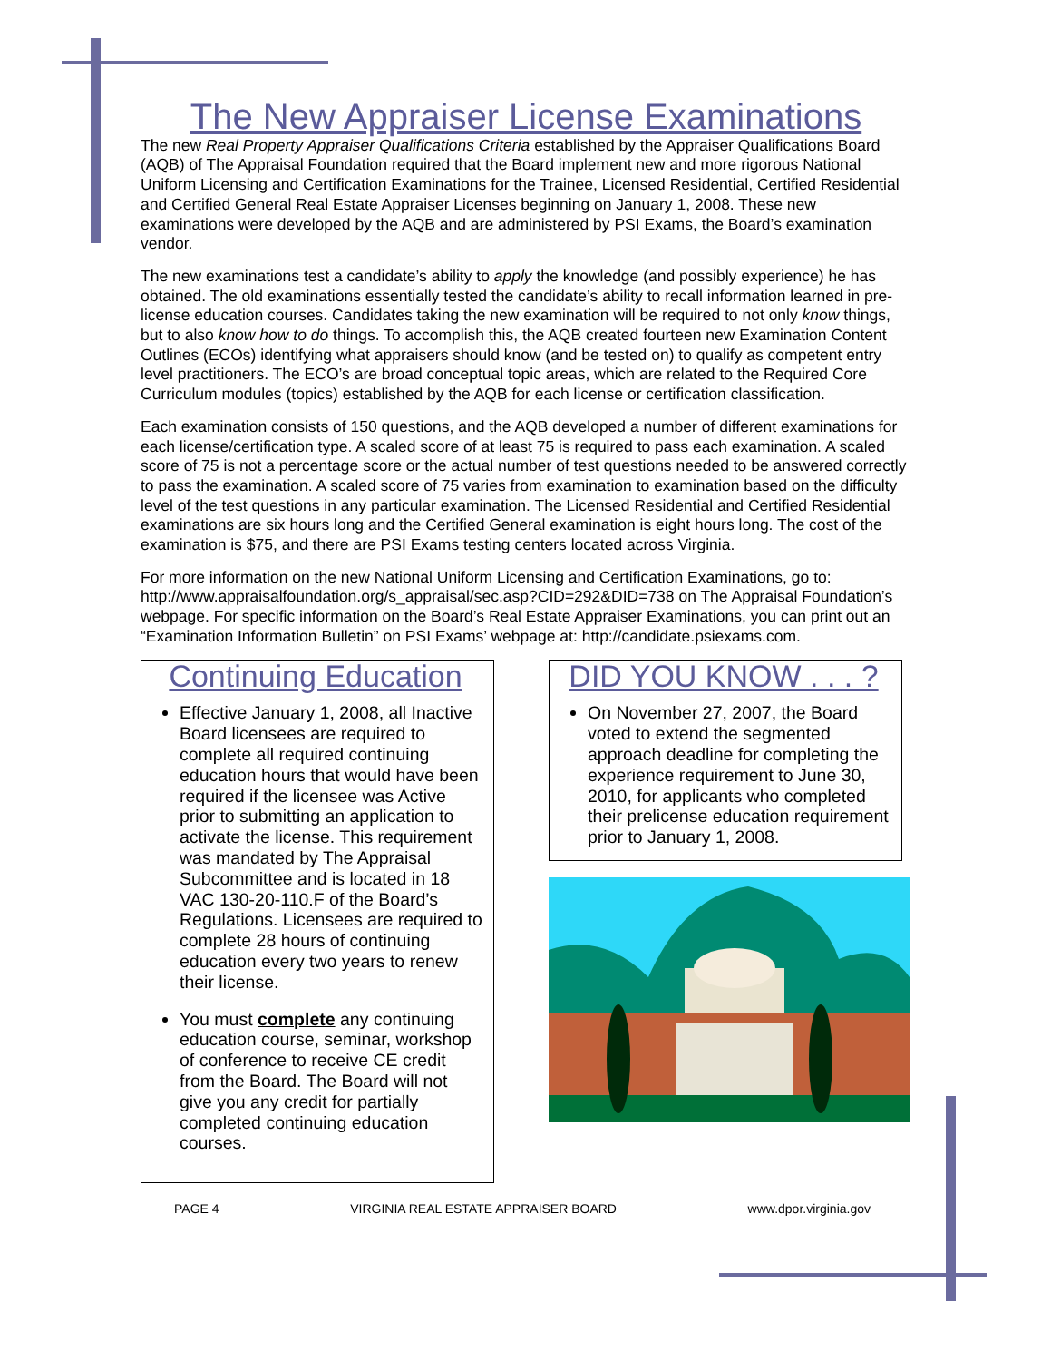The New Appraiser License Examinations
The new Real Property Appraiser Qualifications Criteria established by the Appraiser Qualifications Board (AQB) of The Appraisal Foundation required that the Board implement new and more rigorous National Uniform Licensing and Certification Examinations for the Trainee, Licensed Residential, Certified Residential and Certified General Real Estate Appraiser Licenses beginning on January 1, 2008. These new examinations were developed by the AQB and are administered by PSI Exams, the Board’s examination vendor.
The new examinations test a candidate’s ability to apply the knowledge (and possibly experience) he has obtained. The old examinations essentially tested the candidate’s ability to recall information learned in pre-license education courses. Candidates taking the new examination will be required to not only know things, but to also know how to do things. To accomplish this, the AQB created fourteen new Examination Content Outlines (ECOs) identifying what appraisers should know (and be tested on) to qualify as competent entry level practitioners. The ECO’s are broad conceptual topic areas, which are related to the Required Core Curriculum modules (topics) established by the AQB for each license or certification classification.
Each examination consists of 150 questions, and the AQB developed a number of different examinations for each license/certification type. A scaled score of at least 75 is required to pass each examination. A scaled score of 75 is not a percentage score or the actual number of test questions needed to be answered correctly to pass the examination. A scaled score of 75 varies from examination to examination based on the difficulty level of the test questions in any particular examination. The Licensed Residential and Certified Residential examinations are six hours long and the Certified General examination is eight hours long. The cost of the examination is $75, and there are PSI Exams testing centers located across Virginia.
For more information on the new National Uniform Licensing and Certification Examinations, go to: http://www.appraisalfoundation.org/s_appraisal/sec.asp?CID=292&DID=738 on The Appraisal Foundation’s webpage. For specific information on the Board’s Real Estate Appraiser Examinations, you can print out an “Examination Information Bulletin” on PSI Exams’ webpage at: http://candidate.psiexams.com.
Continuing Education
Effective January 1, 2008, all Inactive Board licensees are required to complete all required continuing education hours that would have been required if the licensee was Active prior to submitting an application to activate the license. This requirement was mandated by The Appraisal Subcommittee and is located in 18 VAC 130-20-110.F of the Board’s Regulations. Licensees are required to complete 28 hours of continuing education every two years to renew their license.
You must complete any continuing education course, seminar, workshop of conference to receive CE credit from the Board. The Board will not give you any credit for partially completed continuing education courses.
DID YOU KNOW . . . ?
On November 27, 2007, the Board voted to extend the segmented approach deadline for completing the experience requirement to June 30, 2010, for applicants who completed their prelicense education requirement prior to January 1, 2008.
PAGE 4 VIRGINIA REAL ESTATE APPRAISER BOARD www.dpor.virginia.gov